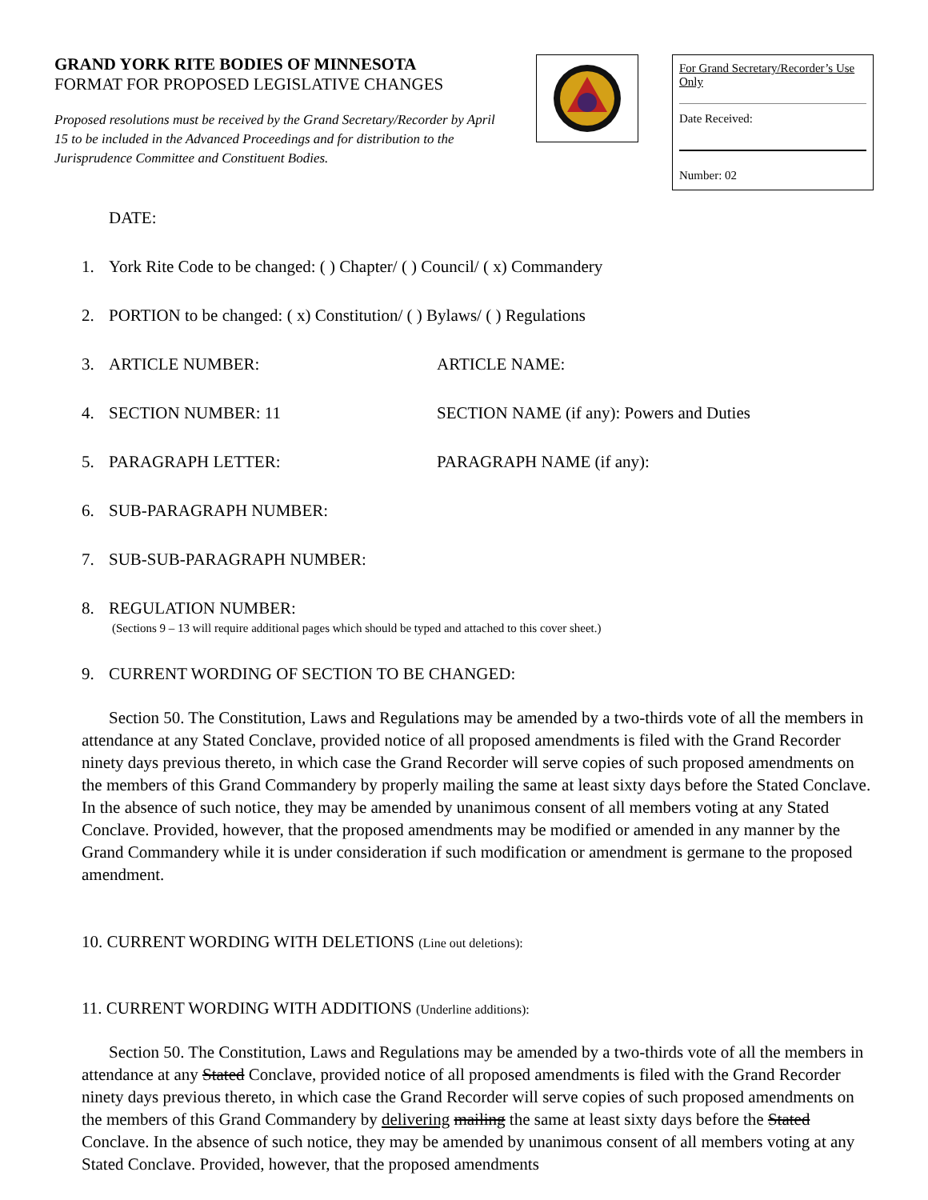GRAND YORK RITE BODIES OF MINNESOTA
FORMAT FOR PROPOSED LEGISLATIVE CHANGES
Proposed resolutions must be received by the Grand Secretary/Recorder by April 15 to be included in the Advanced Proceedings and for distribution to the Jurisprudence Committee and Constituent Bodies.
For Grand Secretary/Recorder’s Use Only
Date Received:
Number: 02
DATE:
1. York Rite Code to be changed: ( ) Chapter/ ( ) Council/ ( x) Commandery
2. PORTION to be changed: ( x) Constitution/ ( ) Bylaws/ ( ) Regulations
3. ARTICLE NUMBER: ARTICLE NAME:
4. SECTION NUMBER: 11 SECTION NAME (if any): Powers and Duties
5. PARAGRAPH LETTER: PARAGRAPH NAME (if any):
6. SUB-PARAGRAPH NUMBER:
7. SUB-SUB-PARAGRAPH NUMBER:
8. REGULATION NUMBER:
(Sections 9 – 13 will require additional pages which should be typed and attached to this cover sheet.)
9. CURRENT WORDING OF SECTION TO BE CHANGED:
Section 50. The Constitution, Laws and Regulations may be amended by a two-thirds vote of all the members in attendance at any Stated Conclave, provided notice of all proposed amendments is filed with the Grand Recorder ninety days previous thereto, in which case the Grand Recorder will serve copies of such proposed amendments on the members of this Grand Commandery by properly mailing the same at least sixty days before the Stated Conclave. In the absence of such notice, they may be amended by unanimous consent of all members voting at any Stated Conclave. Provided, however, that the proposed amendments may be modified or amended in any manner by the Grand Commandery while it is under consideration if such modification or amendment is germane to the proposed amendment.
10. CURRENT WORDING WITH DELETIONS (Line out deletions):
11. CURRENT WORDING WITH ADDITIONS (Underline additions):
Section 50. The Constitution, Laws and Regulations may be amended by a two-thirds vote of all the members in attendance at any Stated Conclave, provided notice of all proposed amendments is filed with the Grand Recorder ninety days previous thereto, in which case the Grand Recorder will serve copies of such proposed amendments on the members of this Grand Commandery by delivering mailing the same at least sixty days before the Stated Conclave. In the absence of such notice, they may be amended by unanimous consent of all members voting at any Stated Conclave. Provided, however, that the proposed amendments